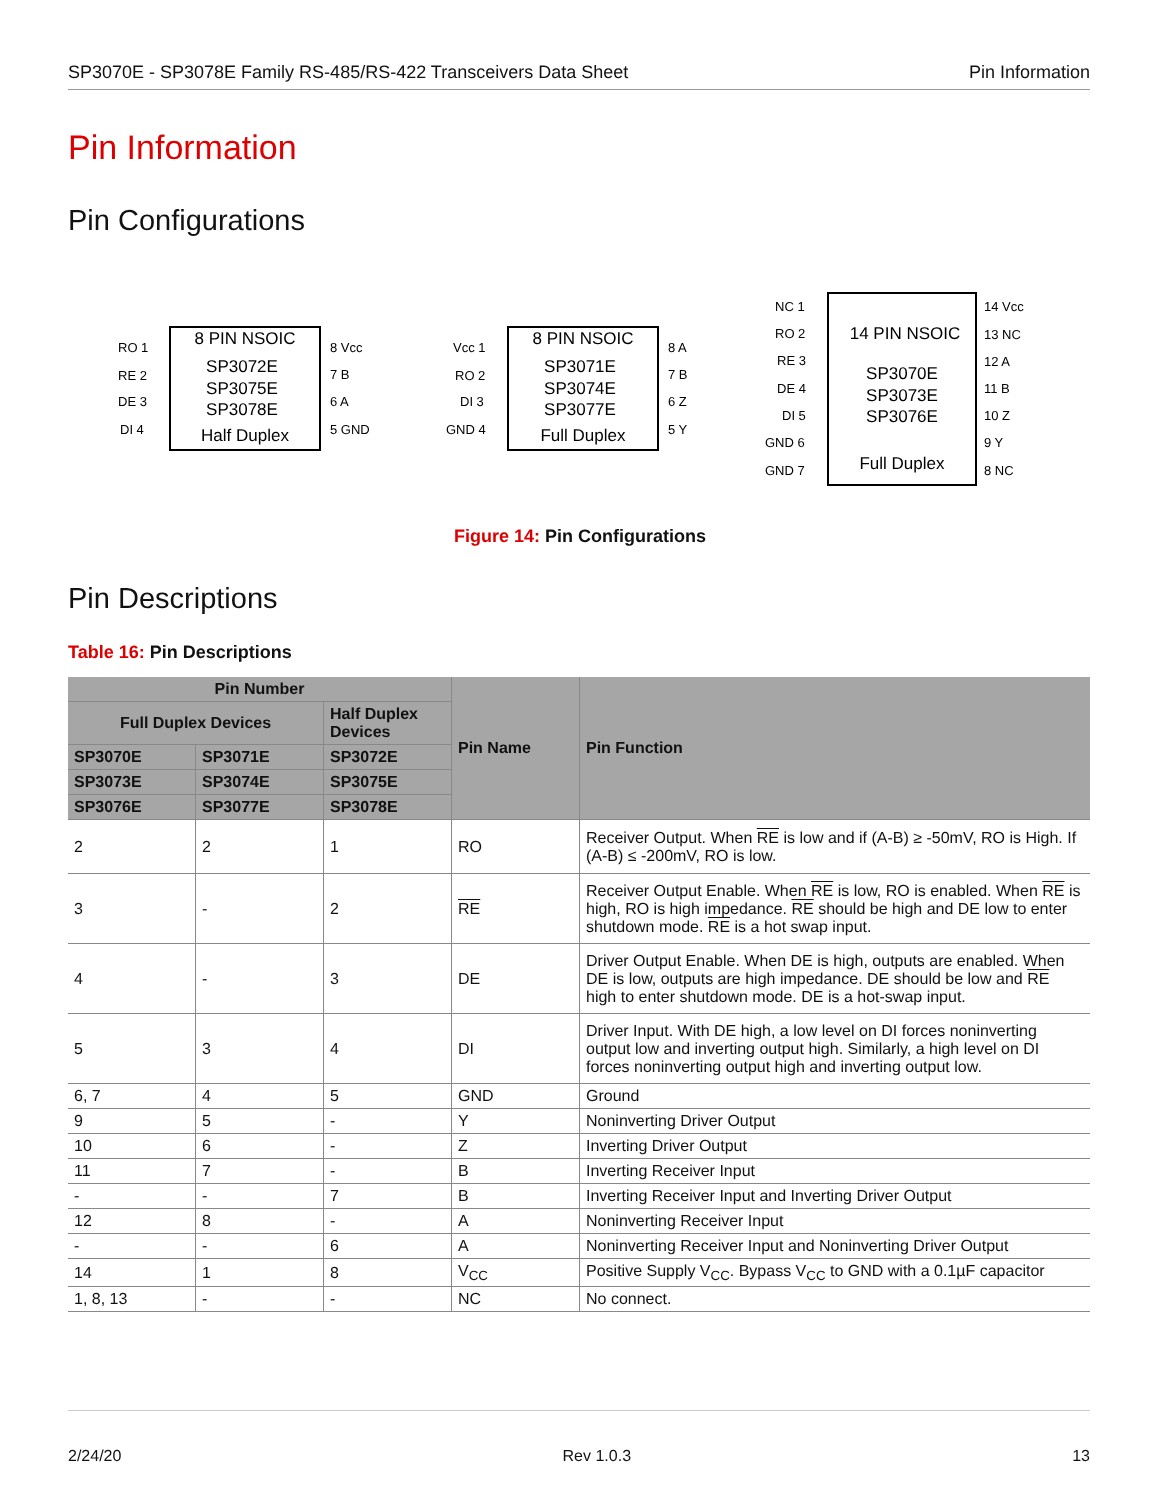SP3070E - SP3078E Family RS-485/RS-422 Transceivers Data Sheet Pin Information
Pin Information
Pin Configurations
8 PIN NSOIC
SP3072E
SP3075E
SP3078E
Half Duplex
RO 1
RE 2
DE 3
DI 4
8 Vcc
7 B
6 A
5 GND
8 PIN NSOIC
SP3071E
SP3074E
SP3077E
Full Duplex
Vcc 1
RO 2
DI 3
GND 4
8 A
7 B
6 Z
5 Y
14 PIN NSOIC
SP3070E
SP3073E
SP3076E
Full Duplex
NC 1
RO 2
RE 3
DE 4
DI 5
GND 6
GND 7
14 Vcc
13 NC
12 A
11 B
10 Z
9 Y
8 NC
Figure 14: Pin Configurations
Pin Descriptions
Table 16: Pin Descriptions
| Pin Number | | | Pin Name | Pin Function |
| --- | --- | --- | --- | --- |
| Full Duplex Devices | | Half Duplex Devices | | |
| SP3070E | SP3071E | SP3072E | | |
| SP3073E | SP3074E | SP3075E | | |
| SP3076E | SP3077E | SP3078E | | |
| 2 | 2 | 1 | RO | Receiver Output. When RE is low and if (A-B) ≥ -50mV, RO is High. If (A-B) ≤ -200mV, RO is low. |
| 3 | - | 2 | RE | Receiver Output Enable. When RE is low, RO is enabled. When RE is high, RO is high impedance. RE should be high and DE low to enter shutdown mode. RE is a hot swap input. |
| 4 | - | 3 | DE | Driver Output Enable. When DE is high, outputs are enabled. When DE is low, outputs are high impedance. DE should be low and RE high to enter shutdown mode. DE is a hot-swap input. |
| 5 | 3 | 4 | DI | Driver Input. With DE high, a low level on DI forces noninverting output low and inverting output high. Similarly, a high level on DI forces noninverting output high and inverting output low. |
| 6, 7 | 4 | 5 | GND | Ground |
| 9 | 5 | - | Y | Noninverting Driver Output |
| 10 | 6 | - | Z | Inverting Driver Output |
| 11 | 7 | - | B | Inverting Receiver Input |
| - | - | 7 | B | Inverting Receiver Input and Inverting Driver Output |
| 12 | 8 | - | A | Noninverting Receiver Input |
| - | - | 6 | A | Noninverting Receiver Input and Noninverting Driver Output |
| 14 | 1 | 8 | V<sub>CC</sub> | Positive Supply V<sub>CC</sub>. Bypass V<sub>CC</sub> to GND with a 0.1µF capacitor |
| 1, 8, 13 | - | - | NC | No connect. |
2/24/20 Rev 1.0.3 13